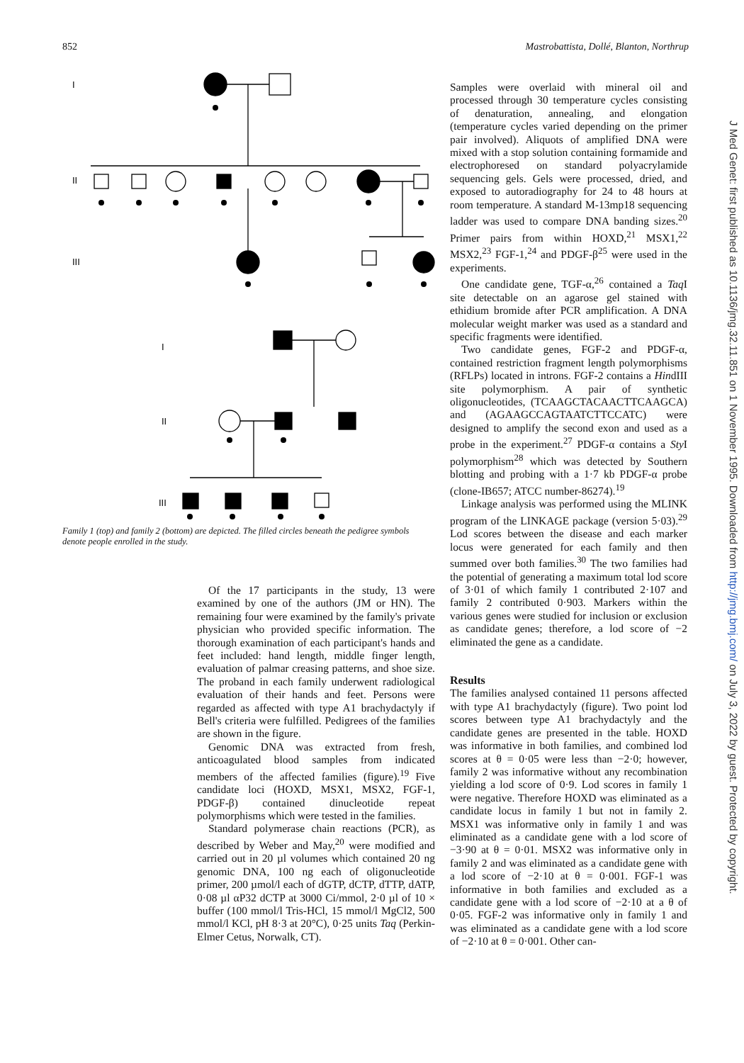852 Mastrobattista, Dollé, Blanton, Northrup
I
II
III
I
II
III
Family 1 (top) and family 2 (bottom) are depicted. The filled circles beneath the pedigree symbols denote people enrolled in the study.
Of the 17 participants in the study, 13 were examined by one of the authors (JM or HN). The remaining four were examined by the family's private physician who provided specific information. The thorough examination of each participant's hands and feet included: hand length, middle finger length, evaluation of palmar creasing patterns, and shoe size. The proband in each family underwent radiological evaluation of their hands and feet. Persons were regarded as affected with type A1 brachydactyly if Bell's criteria were fulfilled. Pedigrees of the families are shown in the figure.
Genomic DNA was extracted from fresh, anticoagulated blood samples from indicated members of the affected families (figure).<sup>19</sup> Five candidate loci (HOXD, MSX1, MSX2, FGF-1, PDGF-β) contained dinucleotide repeat polymorphisms which were tested in the families.
Standard polymerase chain reactions (PCR), as described by Weber and May,<sup>20</sup> were modified and carried out in 20 µl volumes which contained 20 ng genomic DNA, 100 ng each of oligonucleotide primer, 200 µmol/l each of dGTP, dCTP, dTTP, dATP, 0·08 µl αP32 dCTP at 3000 Ci/mmol, 2·0 µl of 10 × buffer (100 mmol/l Tris-HCl, 15 mmol/l MgCl2, 500 mmol/l KCl, pH 8·3 at 20°C), 0·25 units Taq (Perkin-Elmer Cetus, Norwalk, CT).
Samples were overlaid with mineral oil and processed through 30 temperature cycles consisting of denaturation, annealing, and elongation (temperature cycles varied depending on the primer pair involved). Aliquots of amplified DNA were mixed with a stop solution containing formamide and electrophoresed on standard polyacrylamide sequencing gels. Gels were processed, dried, and exposed to autoradiography for 24 to 48 hours at room temperature. A standard M-13mp18 sequencing ladder was used to compare DNA banding sizes.<sup>20</sup> Primer pairs from within HOXD,<sup>21</sup> MSX1,<sup>22</sup> MSX2,<sup>23</sup> FGF-1,<sup>24</sup> and PDGF-β<sup>25</sup> were used in the experiments.
One candidate gene, TGF-α,<sup>26</sup> contained a Taq I site detectable on an agarose gel stained with ethidium bromide after PCR amplification. A DNA molecular weight marker was used as a standard and specific fragments were identified.
Two candidate genes, FGF-2 and PDGF-α, contained restriction fragment length polymorphisms (RFLPs) located in introns. FGF-2 contains a HindIII site polymorphism. A pair of synthetic oligonucleotides, (TCAAGCTACAACTTCAAGCA) and (AGAAGCCAGTAATCTTCCATC) were designed to amplify the second exon and used as a probe in the experiment.<sup>27</sup> PDGF-α contains a Sty I polymorphism<sup>28</sup> which was detected by Southern blotting and probing with a 1·7 kb PDGF-α probe (clone-IB657; ATCC number-86274).<sup>19</sup>
Linkage analysis was performed using the MLINK program of the LINKAGE package (version 5·03).<sup>29</sup> Lod scores between the disease and each marker locus were generated for each family and then summed over both families.<sup>30</sup> The two families had the potential of generating a maximum total lod score of 3·01 of which family 1 contributed 2·107 and family 2 contributed 0·903. Markers within the various genes were studied for inclusion or exclusion as candidate genes; therefore, a lod score of −2 eliminated the gene as a candidate.
Results
The families analysed contained 11 persons affected with type A1 brachydactyly (figure). Two point lod scores between type A1 brachydactyly and the candidate genes are presented in the table. HOXD was informative in both families, and combined lod scores at θ = 0·05 were less than −2·0; however, family 2 was informative without any recombination yielding a lod score of 0·9. Lod scores in family 1 were negative. Therefore HOXD was eliminated as a candidate locus in family 1 but not in family 2. MSX1 was informative only in family 1 and was eliminated as a candidate gene with a lod score of −3·90 at θ = 0·01. MSX2 was informative only in family 2 and was eliminated as a candidate gene with a lod score of −2·10 at θ = 0·001. FGF-1 was informative in both families and excluded as a candidate gene with a lod score of −2·10 at a θ of 0·05. FGF-2 was informative only in family 1 and was eliminated as a candidate gene with a lod score of −2·10 at θ = 0·001. Other can-
J Med Genet: first published as 10.1136/jmg.32.11.851 on 1 November 1995. Downloaded from http://jmg.bmj.com/ on July 3, 2022 by guest. Protected by copyright.